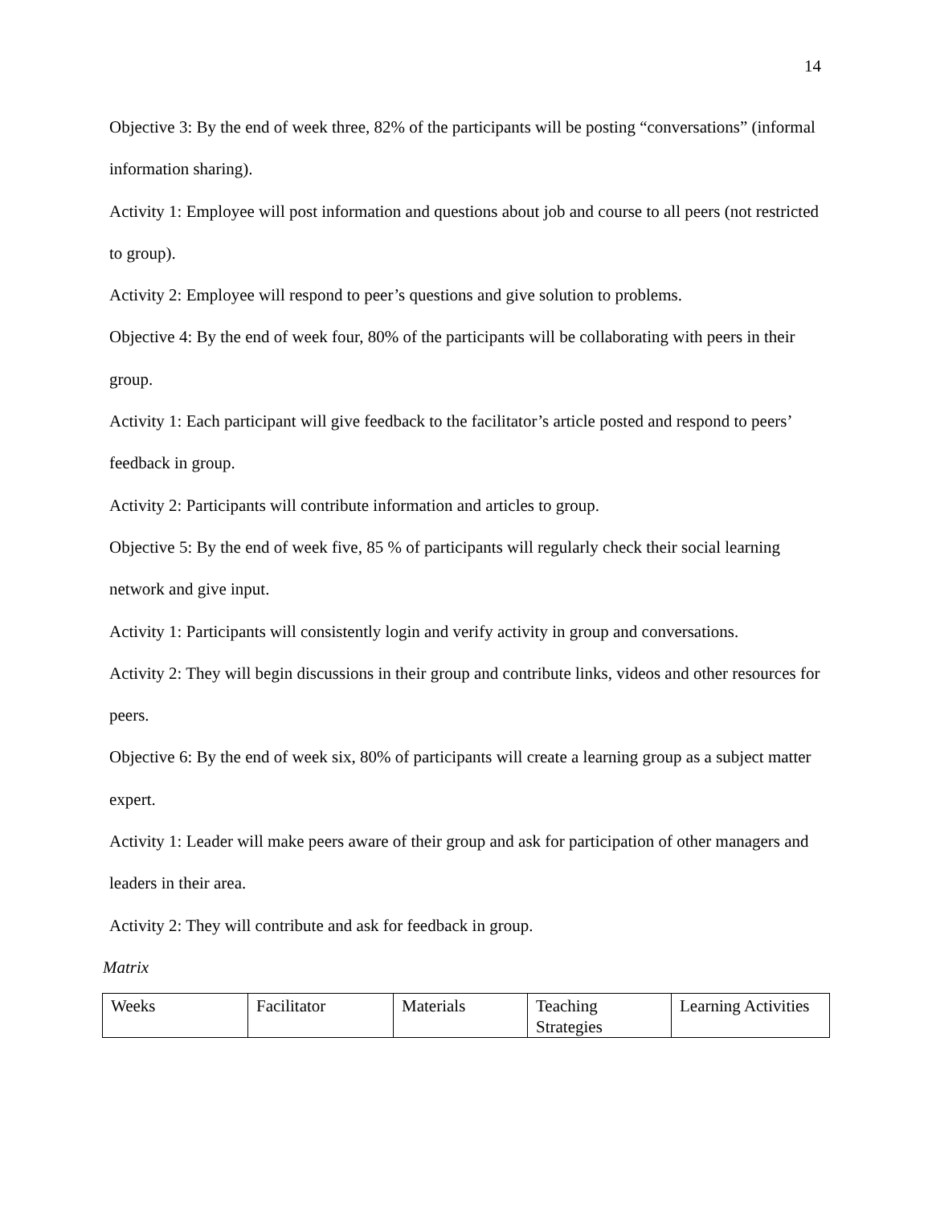14
Objective 3: By the end of week three, 82% of the participants will be posting “conversations” (informal information sharing).
Activity 1: Employee will post information and questions about job and course to all peers (not restricted to group).
Activity 2: Employee will respond to peer’s questions and give solution to problems.
Objective 4: By the end of week four, 80% of the participants will be collaborating with peers in their group.
Activity 1: Each participant will give feedback to the facilitator’s article posted and respond to peers’ feedback in group.
Activity 2: Participants will contribute information and articles to group.
Objective 5: By the end of week five, 85 % of participants will regularly check their social learning network and give input.
Activity 1: Participants will consistently login and verify activity in group and conversations.
Activity 2: They will begin discussions in their group and contribute links, videos and other resources for peers.
Objective 6: By the end of week six, 80% of participants will create a learning group as a subject matter expert.
Activity 1: Leader will make peers aware of their group and ask for participation of other managers and leaders in their area.
Activity 2: They will contribute and ask for feedback in group.
Matrix
| Weeks | Facilitator | Materials | Teaching Strategies | Learning Activities |